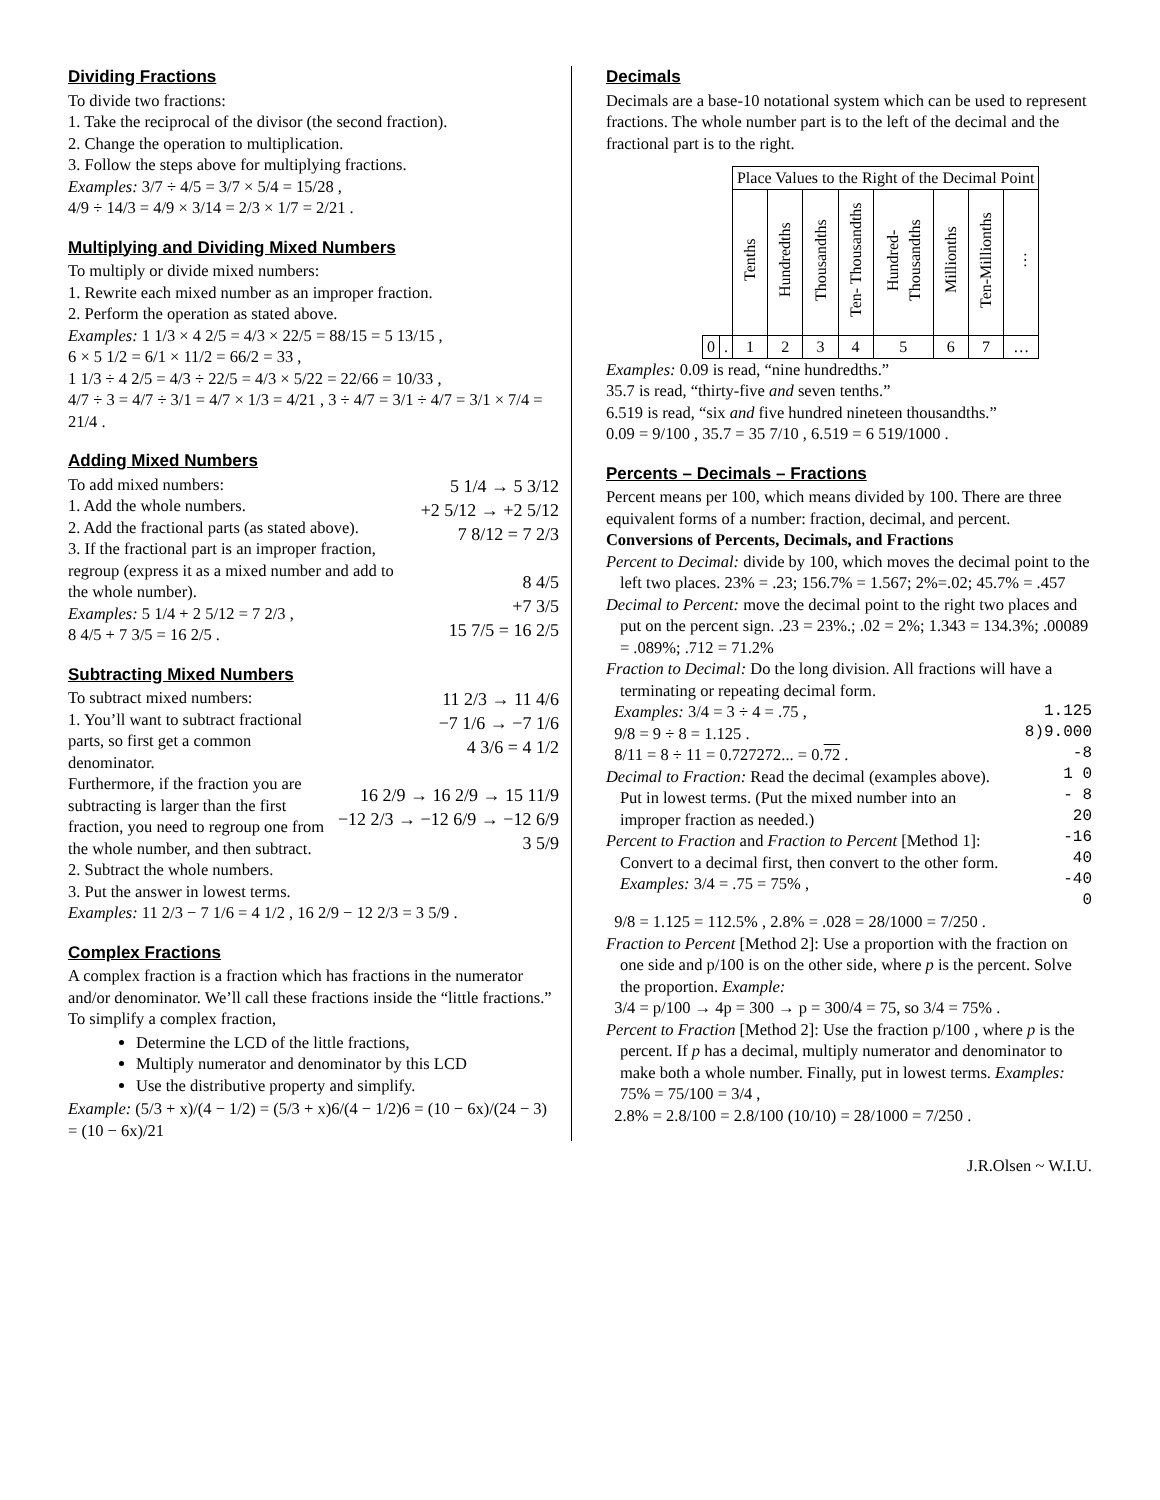Dividing Fractions
To divide two fractions:
1. Take the reciprocal of the divisor (the second fraction).
2. Change the operation to multiplication.
3. Follow the steps above for multiplying fractions.
Examples: 3/7 ÷ 4/5 = 3/7 × 5/4 = 15/28 ,
4/9 ÷ 14/3 = 4/9 × 3/14 = 2/3 × 1/7 = 2/21 .
Multiplying and Dividing Mixed Numbers
To multiply or divide mixed numbers:
1. Rewrite each mixed number as an improper fraction.
2. Perform the operation as stated above.
Examples: 1 1/3 × 4 2/5 = 4/3 × 22/5 = 88/15 = 5 13/15 ,
6 × 5 1/2 = 6/1 × 11/2 = 66/2 = 33 ,
1 1/3 ÷ 4 2/5 = 4/3 ÷ 22/5 = 4/3 × 5/22 = 22/66 = 10/33 ,
4/7 ÷ 3 = 4/7 ÷ 3/1 = 4/7 × 1/3 = 4/21 , 3 ÷ 4/7 = 3/1 ÷ 4/7 = 3/1 × 7/4 = 21/4 .
Adding Mixed Numbers
5 1/4 → 5 3/12
+2 5/12 → +2 5/12
7 8/12 = 7 2/3
8 4/5
+7 3/5
15 7/5 = 16 2/5
To add mixed numbers:
1. Add the whole numbers.
2. Add the fractional parts (as stated above).
3. If the fractional part is an improper fraction, regroup (express it as a mixed number and add to the whole number).
Examples: 5 1/4 + 2 5/12 = 7 2/3 ,
8 4/5 + 7 3/5 = 16 2/5 .
Subtracting Mixed Numbers
11 2/3 → 11 4/6
−7 1/6 → −7 1/6
4 3/6 = 4 1/2
16 2/9 → 16 2/9 → 15 11/9
−12 2/3 → −12 6/9 → −12 6/9
3 5/9
To subtract mixed numbers:
1. You’ll want to subtract fractional parts, so first get a common denominator.
Furthermore, if the fraction you are subtracting is larger than the first fraction, you need to regroup one from the whole number, and then subtract.
2. Subtract the whole numbers.
3. Put the answer in lowest terms.
Examples: 11 2/3 − 7 1/6 = 4 1/2 , 16 2/9 − 12 2/3 = 3 5/9 .
Complex Fractions
A complex fraction is a fraction which has fractions in the numerator and/or denominator. We’ll call these fractions inside the “little fractions.” To simplify a complex fraction,
Determine the LCD of the little fractions,
Multiply numerator and denominator by this LCD
Use the distributive property and simplify.
Example: (5/3 + x)/(4 − 1/2) = (5/3 + x)6/(4 − 1/2)6 = (10 − 6x)/(24 − 3) = (10 − 6x)/21
Decimals
Decimals are a base-10 notational system which can be used to represent fractions. The whole number part is to the left of the decimal and the fractional part is to the right.
| | | Place Values to the Right of the Decimal Point | | | | | | | |
| --- | --- | --- | --- | --- | --- | --- | --- | --- | --- |
| | | Tenths | Hundredths | Thousandths | Ten- Thousandths | Hundred- Thousandths | Millionths | Ten-Millionths | … |
| 0 | . | 1 | 2 | 3 | 4 | 5 | 6 | 7 | … |
Examples: 0.09 is read, “nine hundredths.”
35.7 is read, “thirty-five and seven tenths.”
6.519 is read, “six and five hundred nineteen thousandths.”
0.09 = 9/100 , 35.7 = 35 7/10 , 6.519 = 6 519/1000 .
Percents – Decimals – Fractions
Percent means per 100, which means divided by 100. There are three equivalent forms of a number: fraction, decimal, and percent.
Conversions of Percents, Decimals, and Fractions
Percent to Decimal: divide by 100, which moves the decimal point to the left two places. 23% = .23; 156.7% = 1.567; 2%=.02; 45.7% = .457
Decimal to Percent: move the decimal point to the right two places and put on the percent sign. .23 = 23%.; .02 = 2%; 1.343 = 134.3%; .00089 = .089%; .712 = 71.2%
Fraction to Decimal: Do the long division. All fractions will have a terminating or repeating decimal form.
1.125
8)9.000
-8
1 0
- 8
20
-16
40
-40
0
Examples: 3/4 = 3 ÷ 4 = .75 ,
9/8 = 9 ÷ 8 = 1.125 .
8/11 = 8 ÷ 11 = 0.727272... = 0.72 .
Decimal to Fraction: Read the decimal (examples above). Put in lowest terms. (Put the mixed number into an improper fraction as needed.)
Percent to Fraction and Fraction to Percent [Method 1]: Convert to a decimal first, then convert to the other form. Examples: 3/4 = .75 = 75% ,
9/8 = 1.125 = 112.5% , 2.8% = .028 = 28/1000 = 7/250 .
Fraction to Percent [Method 2]: Use a proportion with the fraction on one side and p/100 is on the other side, where p is the percent. Solve the proportion. Example:
3/4 = p/100 → 4p = 300 → p = 300/4 = 75, so 3/4 = 75% .
Percent to Fraction [Method 2]: Use the fraction p/100 , where p is the percent. If p has a decimal, multiply numerator and denominator to make both a whole number. Finally, put in lowest terms. Examples: 75% = 75/100 = 3/4 ,
2.8% = 2.8/100 = 2.8/100 (10/10) = 28/1000 = 7/250 .
J.R.Olsen ~ W.I.U.